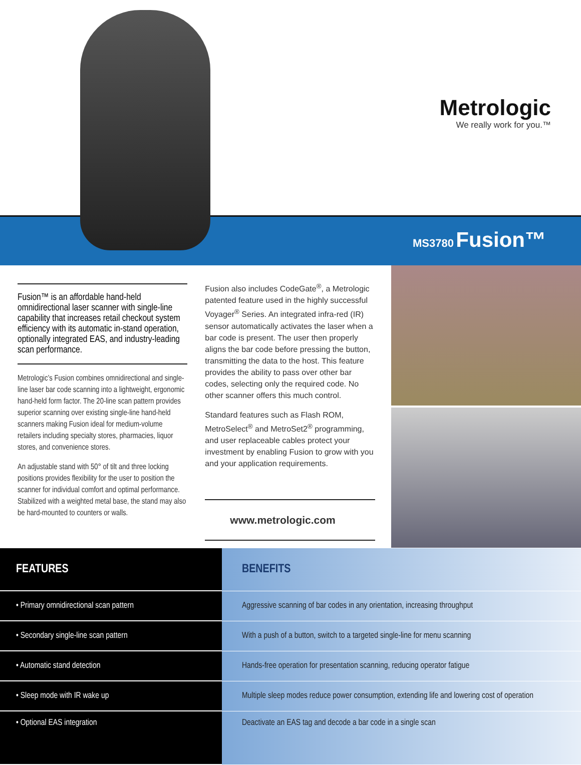Metrologic
We really work for you.™
MS3780 Fusion™
Fusion™ is an affordable hand-held omnidirectional laser scanner with single-line capability that increases retail checkout system efficiency with its automatic in-stand operation, optionally integrated EAS, and industry-leading scan performance.
Metrologic’s Fusion combines omnidirectional and single-line laser bar code scanning into a lightweight, ergonomic hand-held form factor. The 20-line scan pattern provides superior scanning over existing single-line hand-held scanners making Fusion ideal for medium-volume retailers including specialty stores, pharmacies, liquor stores, and convenience stores.
An adjustable stand with 50° of tilt and three locking positions provides flexibility for the user to position the scanner for individual comfort and optimal performance. Stabilized with a weighted metal base, the stand may also be hard-mounted to counters or walls.
Fusion also includes CodeGate<sup>®</sup>, a Metrologic patented feature used in the highly successful Voyager<sup>®</sup> Series. An integrated infra-red (IR) sensor automatically activates the laser when a bar code is present. The user then properly aligns the bar code before pressing the button, transmitting the data to the host. This feature provides the ability to pass over other bar codes, selecting only the required code. No other scanner offers this much control.
Standard features such as Flash ROM, MetroSelect<sup>®</sup> and MetroSet2<sup>®</sup> programming, and user replaceable cables protect your investment by enabling Fusion to grow with you and your application requirements.
www.metrologic.com
| FEATURES | BENEFITS |
| --- | --- |
| • Primary omnidirectional scan pattern | Aggressive scanning of bar codes in any orientation, increasing throughput |
| • Secondary single-line scan pattern | With a push of a button, switch to a targeted single-line for menu scanning |
| • Automatic stand detection | Hands-free operation for presentation scanning, reducing operator fatigue |
| • Sleep mode with IR wake up | Multiple sleep modes reduce power consumption, extending life and lowering cost of operation |
| • Optional EAS integration | Deactivate an EAS tag and decode a bar code in a single scan |